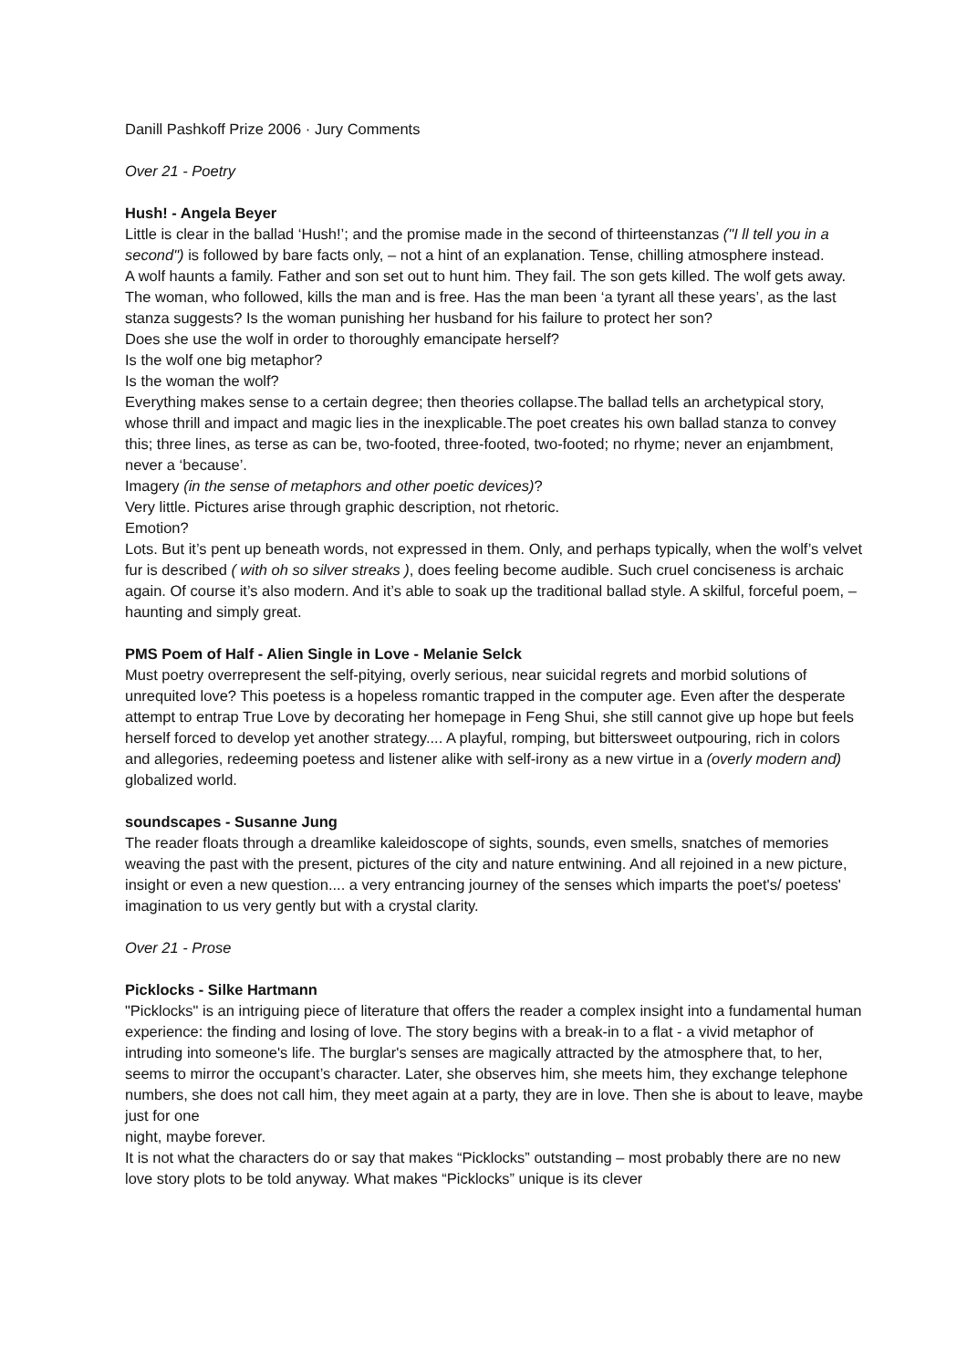Danill Pashkoff Prize 2006 · Jury Comments
Over 21 - Poetry
Hush! - Angela Beyer
Little is clear in the ballad ‘Hush!’; and the promise made in the second of thirteenstanzas ("I ll tell you in a second") is followed by bare facts only, – not a hint of an explanation. Tense, chilling atmosphere instead.
A wolf haunts a family. Father and son set out to hunt him. They fail. The son gets killed. The wolf gets away. The woman, who followed, kills the man and is free. Has the man been ‘a tyrant all these years’, as the last stanza suggests? Is the woman punishing her husband for his failure to protect her son?
Does she use the wolf in order to thoroughly emancipate herself?
Is the wolf one big metaphor?
Is the woman the wolf?
Everything makes sense to a certain degree; then theories collapse.The ballad tells an archetypical story, whose thrill and impact and magic lies in the inexplicable.The poet creates his own ballad stanza to convey this; three lines, as terse as can be, two-footed, three-footed, two-footed; no rhyme; never an enjambment, never a ‘because’.
Imagery (in the sense of metaphors and other poetic devices)?
Very little. Pictures arise through graphic description, not rhetoric.
Emotion?
Lots. But it’s pent up beneath words, not expressed in them. Only, and perhaps typically, when the wolf’s velvet fur is described ( with oh so silver streaks ), does feeling become audible. Such cruel conciseness is archaic again. Of course it’s also modern. And it’s able to soak up the traditional ballad style. A skilful, forceful poem, – haunting and simply great.
PMS Poem of Half - Alien Single in Love - Melanie Selck
Must poetry overrepresent the self-pitying, overly serious, near suicidal regrets and morbid solutions of unrequited love? This poetess is a hopeless romantic trapped in the computer age. Even after the desperate attempt to entrap True Love by decorating her homepage in Feng Shui, she still cannot give up hope but feels herself forced to develop yet another strategy.... A playful, romping, but bittersweet outpouring, rich in colors and allegories, redeeming poetess and listener alike with self-irony as a new virtue in a (overly modern and) globalized world.
soundscapes - Susanne Jung
The reader floats through a dreamlike kaleidoscope of sights, sounds, even smells, snatches of memories weaving the past with the present, pictures of the city and nature entwining. And all rejoined in a new picture, insight or even a new question.... a very entrancing journey of the senses which imparts the poet's/ poetess' imagination to us very gently but with a crystal clarity.
Over 21 - Prose
Picklocks - Silke Hartmann
"Picklocks" is an intriguing piece of literature that offers the reader a complex insight into a fundamental human experience: the finding and losing of love. The story begins with a break-in to a flat - a vivid metaphor of intruding into someone's life. The burglar's senses are magically attracted by the atmosphere that, to her, seems to mirror the occupant’s character. Later, she observes him, she meets him, they exchange telephone numbers, she does not call him, they meet again at a party, they are in love. Then she is about to leave, maybe just for one
night, maybe forever.
It is not what the characters do or say that makes “Picklocks” outstanding – most probably there are no new love story plots to be told anyway. What makes “Picklocks” unique is its clever